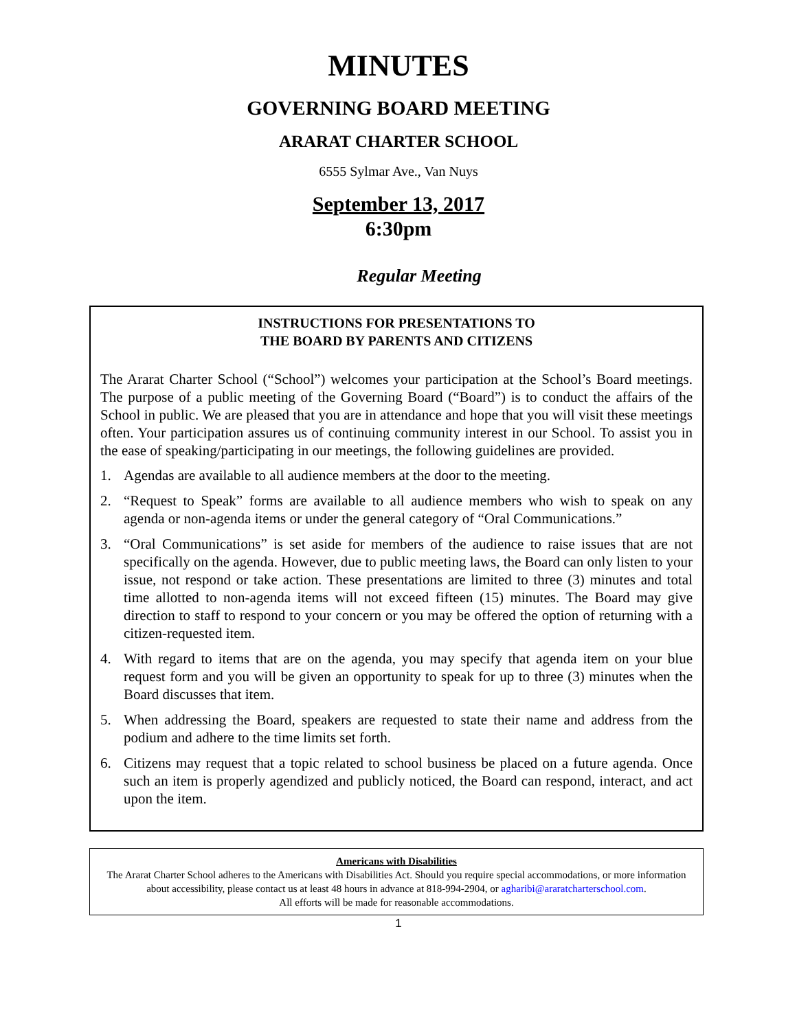MINUTES
GOVERNING BOARD MEETING
ARARAT CHARTER SCHOOL
6555 Sylmar Ave., Van Nuys
September 13, 2017
6:30pm
Regular Meeting
INSTRUCTIONS FOR PRESENTATIONS TO
THE BOARD BY PARENTS AND CITIZENS
The Ararat Charter School (“School”) welcomes your participation at the School’s Board meetings. The purpose of a public meeting of the Governing Board (“Board”) is to conduct the affairs of the School in public. We are pleased that you are in attendance and hope that you will visit these meetings often. Your participation assures us of continuing community interest in our School. To assist you in the ease of speaking/participating in our meetings, the following guidelines are provided.
1. Agendas are available to all audience members at the door to the meeting.
2. “Request to Speak” forms are available to all audience members who wish to speak on any agenda or non-agenda items or under the general category of “Oral Communications.”
3. “Oral Communications” is set aside for members of the audience to raise issues that are not specifically on the agenda. However, due to public meeting laws, the Board can only listen to your issue, not respond or take action. These presentations are limited to three (3) minutes and total time allotted to non-agenda items will not exceed fifteen (15) minutes. The Board may give direction to staff to respond to your concern or you may be offered the option of returning with a citizen-requested item.
4. With regard to items that are on the agenda, you may specify that agenda item on your blue request form and you will be given an opportunity to speak for up to three (3) minutes when the Board discusses that item.
5. When addressing the Board, speakers are requested to state their name and address from the podium and adhere to the time limits set forth.
6. Citizens may request that a topic related to school business be placed on a future agenda. Once such an item is properly agendized and publicly noticed, the Board can respond, interact, and act upon the item.
Americans with Disabilities
The Ararat Charter School adheres to the Americans with Disabilities Act. Should you require special accommodations, or more information about accessibility, please contact us at least 48 hours in advance at 818-994-2904, or agharibi@araratcharterschool.com.
All efforts will be made for reasonable accommodations.
1